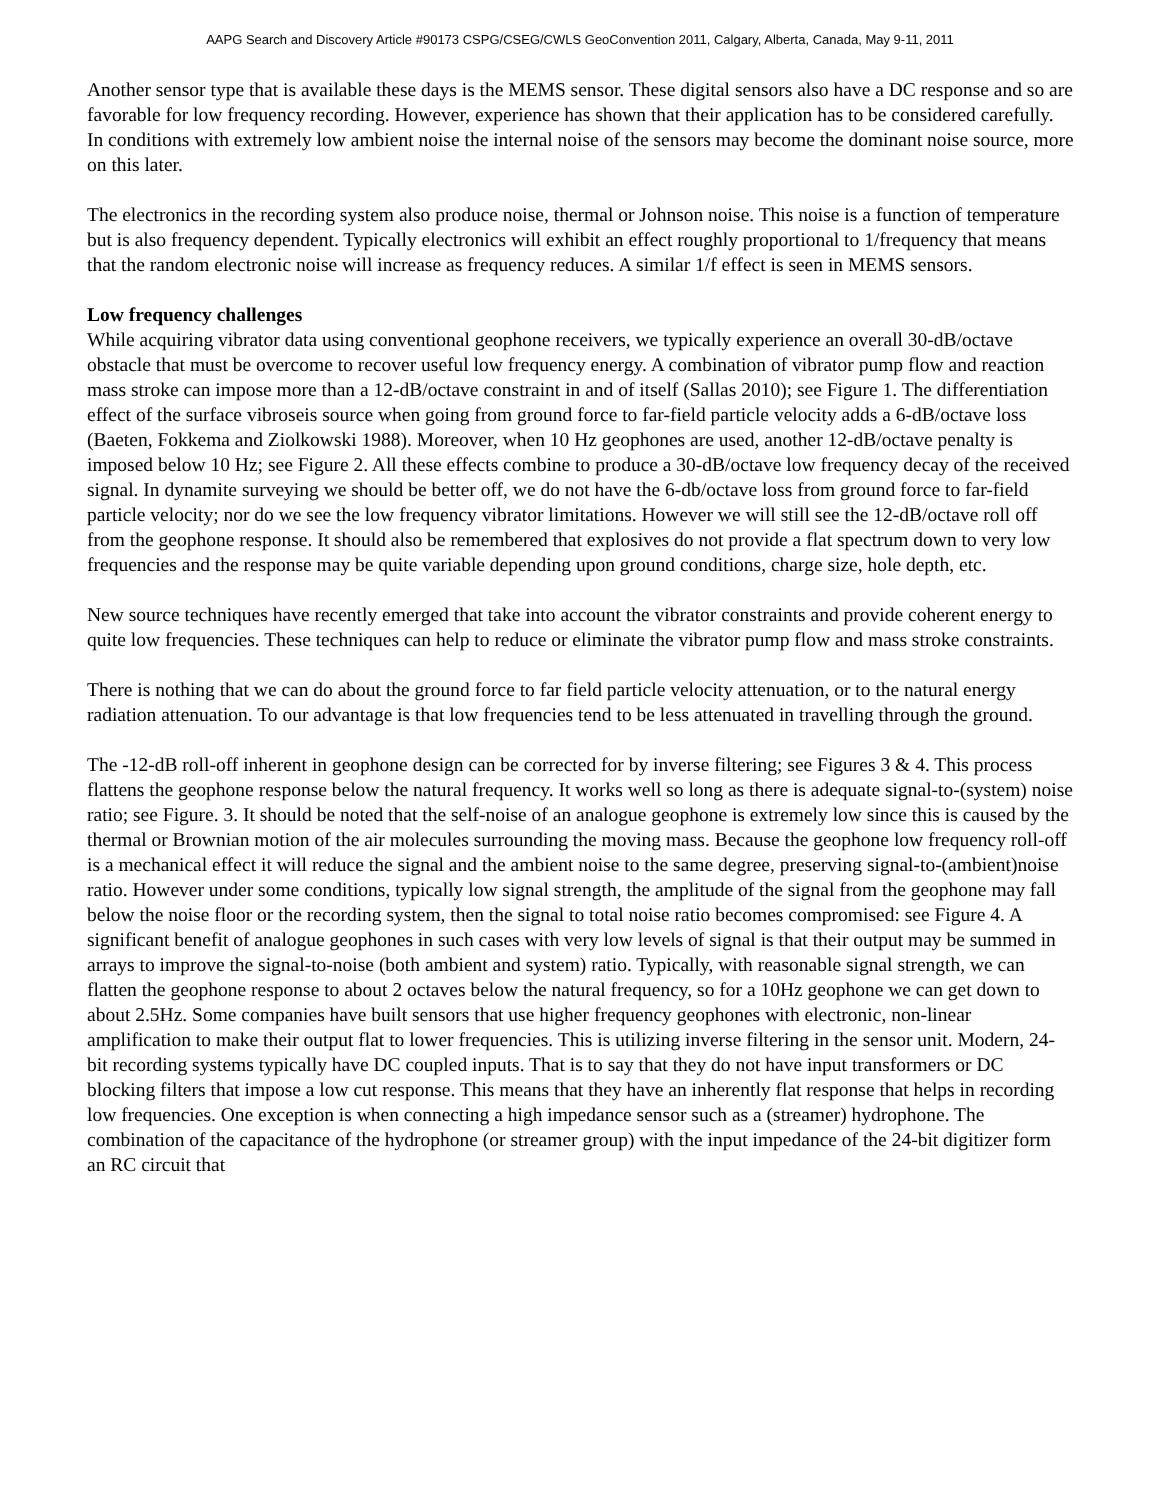AAPG Search and Discovery Article #90173 CSPG/CSEG/CWLS GeoConvention 2011, Calgary, Alberta, Canada, May 9-11, 2011
Another sensor type that is available these days is the MEMS sensor. These digital sensors also have a DC response and so are favorable for low frequency recording. However, experience has shown that their application has to be considered carefully. In conditions with extremely low ambient noise the internal noise of the sensors may become the dominant noise source, more on this later.
The electronics in the recording system also produce noise, thermal or Johnson noise. This noise is a function of temperature but is also frequency dependent. Typically electronics will exhibit an effect roughly proportional to 1/frequency that means that the random electronic noise will increase as frequency reduces. A similar 1/f effect is seen in MEMS sensors.
Low frequency challenges
While acquiring vibrator data using conventional geophone receivers, we typically experience an overall 30-dB/octave obstacle that must be overcome to recover useful low frequency energy. A combination of vibrator pump flow and reaction mass stroke can impose more than a 12-dB/octave constraint in and of itself (Sallas 2010); see Figure 1. The differentiation effect of the surface vibroseis source when going from ground force to far-field particle velocity adds a 6-dB/octave loss (Baeten, Fokkema and Ziolkowski 1988). Moreover, when 10 Hz geophones are used, another 12-dB/octave penalty is imposed below 10 Hz; see Figure 2. All these effects combine to produce a 30-dB/octave low frequency decay of the received signal. In dynamite surveying we should be better off, we do not have the 6-db/octave loss from ground force to far-field particle velocity; nor do we see the low frequency vibrator limitations. However we will still see the 12-dB/octave roll off from the geophone response. It should also be remembered that explosives do not provide a flat spectrum down to very low frequencies and the response may be quite variable depending upon ground conditions, charge size, hole depth, etc.
New source techniques have recently emerged that take into account the vibrator constraints and provide coherent energy to quite low frequencies. These techniques can help to reduce or eliminate the vibrator pump flow and mass stroke constraints.
There is nothing that we can do about the ground force to far field particle velocity attenuation, or to the natural energy radiation attenuation. To our advantage is that low frequencies tend to be less attenuated in travelling through the ground.
The -12-dB roll-off inherent in geophone design can be corrected for by inverse filtering; see Figures 3 & 4. This process flattens the geophone response below the natural frequency. It works well so long as there is adequate signal-to-(system) noise ratio; see Figure. 3. It should be noted that the self-noise of an analogue geophone is extremely low since this is caused by the thermal or Brownian motion of the air molecules surrounding the moving mass. Because the geophone low frequency roll-off is a mechanical effect it will reduce the signal and the ambient noise to the same degree, preserving signal-to-(ambient)noise ratio. However under some conditions, typically low signal strength, the amplitude of the signal from the geophone may fall below the noise floor or the recording system, then the signal to total noise ratio becomes compromised: see Figure 4. A significant benefit of analogue geophones in such cases with very low levels of signal is that their output may be summed in arrays to improve the signal-to-noise (both ambient and system) ratio. Typically, with reasonable signal strength, we can flatten the geophone response to about 2 octaves below the natural frequency, so for a 10Hz geophone we can get down to about 2.5Hz. Some companies have built sensors that use higher frequency geophones with electronic, non-linear amplification to make their output flat to lower frequencies. This is utilizing inverse filtering in the sensor unit. Modern, 24-bit recording systems typically have DC coupled inputs. That is to say that they do not have input transformers or DC blocking filters that impose a low cut response. This means that they have an inherently flat response that helps in recording low frequencies. One exception is when connecting a high impedance sensor such as a (streamer) hydrophone. The combination of the capacitance of the hydrophone (or streamer group) with the input impedance of the 24-bit digitizer form an RC circuit that